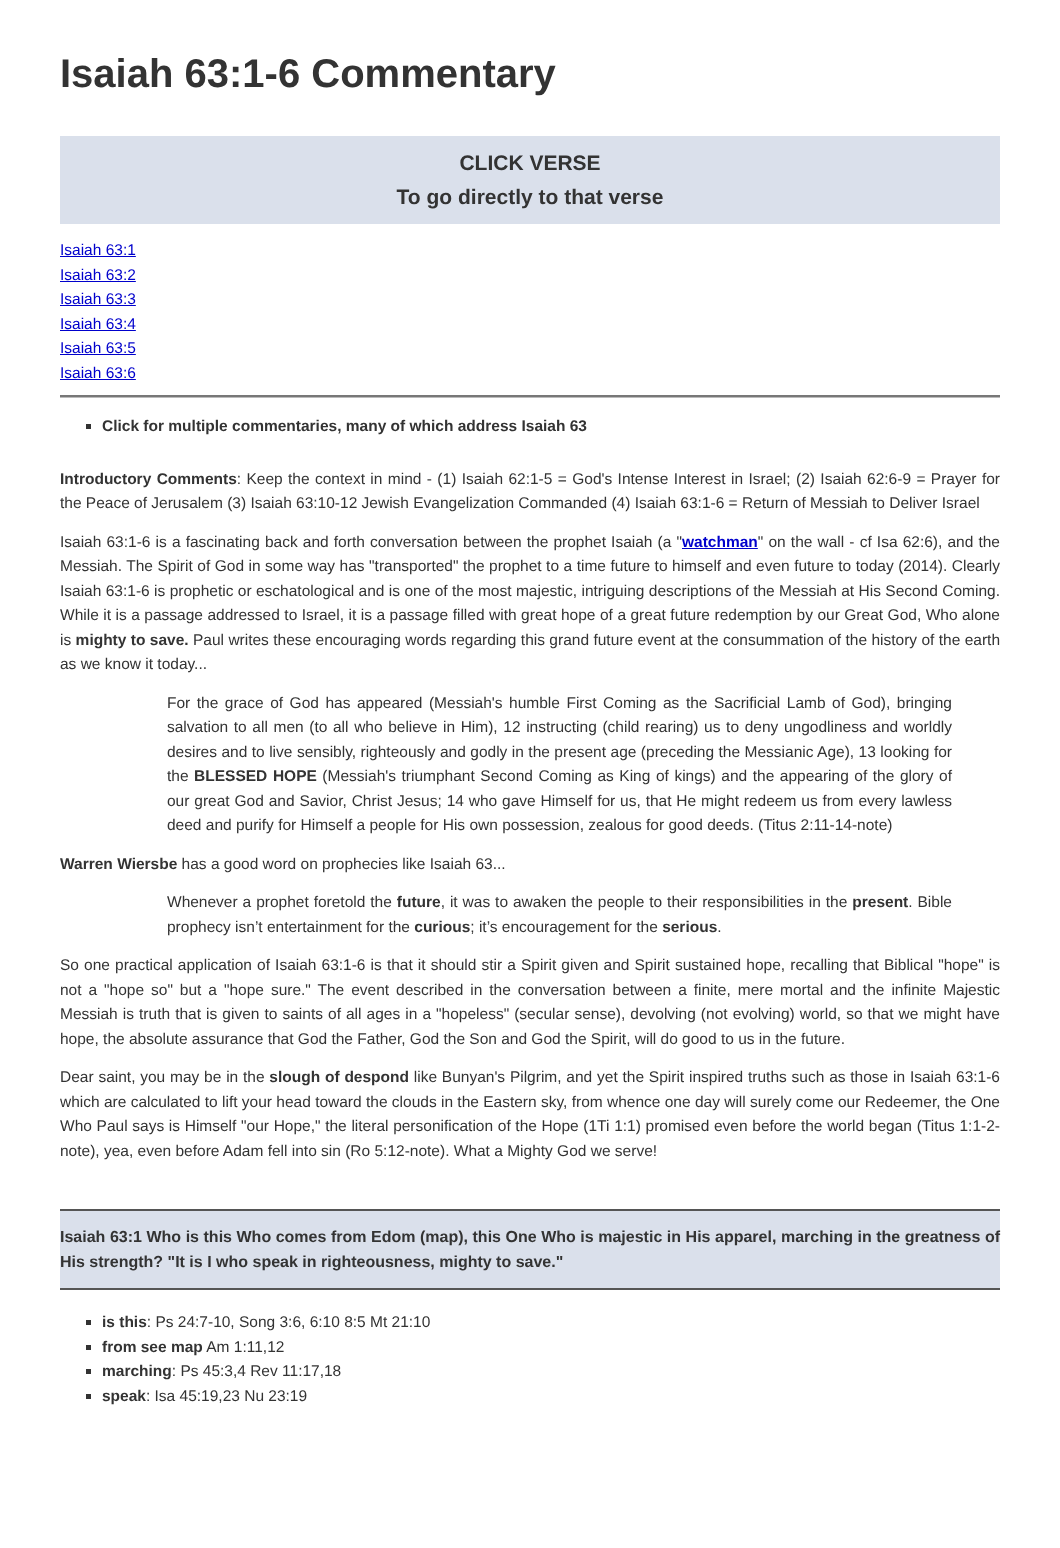Isaiah 63:1-6 Commentary
CLICK VERSE
To go directly to that verse
Isaiah 63:1
Isaiah 63:2
Isaiah 63:3
Isaiah 63:4
Isaiah 63:5
Isaiah 63:6
Click for multiple commentaries, many of which address Isaiah 63
Introductory Comments: Keep the context in mind - (1) Isaiah 62:1-5 = God's Intense Interest in Israel; (2) Isaiah 62:6-9 = Prayer for the Peace of Jerusalem (3) Isaiah 63:10-12 Jewish Evangelization Commanded (4) Isaiah 63:1-6 = Return of Messiah to Deliver Israel
Isaiah 63:1-6 is a fascinating back and forth conversation between the prophet Isaiah (a "watchman" on the wall - cf Isa 62:6), and the Messiah. The Spirit of God in some way has "transported" the prophet to a time future to himself and even future to today (2014). Clearly Isaiah 63:1-6 is prophetic or eschatological and is one of the most majestic, intriguing descriptions of the Messiah at His Second Coming. While it is a passage addressed to Israel, it is a passage filled with great hope of a great future redemption by our Great God, Who alone is mighty to save. Paul writes these encouraging words regarding this grand future event at the consummation of the history of the earth as we know it today...
For the grace of God has appeared (Messiah's humble First Coming as the Sacrificial Lamb of God), bringing salvation to all men (to all who believe in Him), 12 instructing (child rearing) us to deny ungodliness and worldly desires and to live sensibly, righteously and godly in the present age (preceding the Messianic Age), 13 looking for the BLESSED HOPE (Messiah's triumphant Second Coming as King of kings) and the appearing of the glory of our great God and Savior, Christ Jesus; 14 who gave Himself for us, that He might redeem us from every lawless deed and purify for Himself a people for His own possession, zealous for good deeds. (Titus 2:11-14-note)
Warren Wiersbe has a good word on prophecies like Isaiah 63...
Whenever a prophet foretold the future, it was to awaken the people to their responsibilities in the present. Bible prophecy isn’t entertainment for the curious; it’s encouragement for the serious.
So one practical application of Isaiah 63:1-6 is that it should stir a Spirit given and Spirit sustained hope, recalling that Biblical "hope" is not a "hope so" but a "hope sure." The event described in the conversation between a finite, mere mortal and the infinite Majestic Messiah is truth that is given to saints of all ages in a "hopeless" (secular sense), devolving (not evolving) world, so that we might have hope, the absolute assurance that God the Father, God the Son and God the Spirit, will do good to us in the future.
Dear saint, you may be in the slough of despond like Bunyan's Pilgrim, and yet the Spirit inspired truths such as those in Isaiah 63:1-6 which are calculated to lift your head toward the clouds in the Eastern sky, from whence one day will surely come our Redeemer, the One Who Paul says is Himself "our Hope," the literal personification of the Hope (1Ti 1:1) promised even before the world began (Titus 1:1-2-note), yea, even before Adam fell into sin (Ro 5:12-note). What a Mighty God we serve!
Isaiah 63:1 Who is this Who comes from Edom (map), this One Who is majestic in His apparel, marching in the greatness of His strength? "It is I who speak in righteousness, mighty to save."
is this: Ps 24:7-10, Song 3:6, 6:10 8:5 Mt 21:10
from see map Am 1:11,12
marching: Ps 45:3,4 Rev 11:17,18
speak: Isa 45:19,23 Nu 23:19